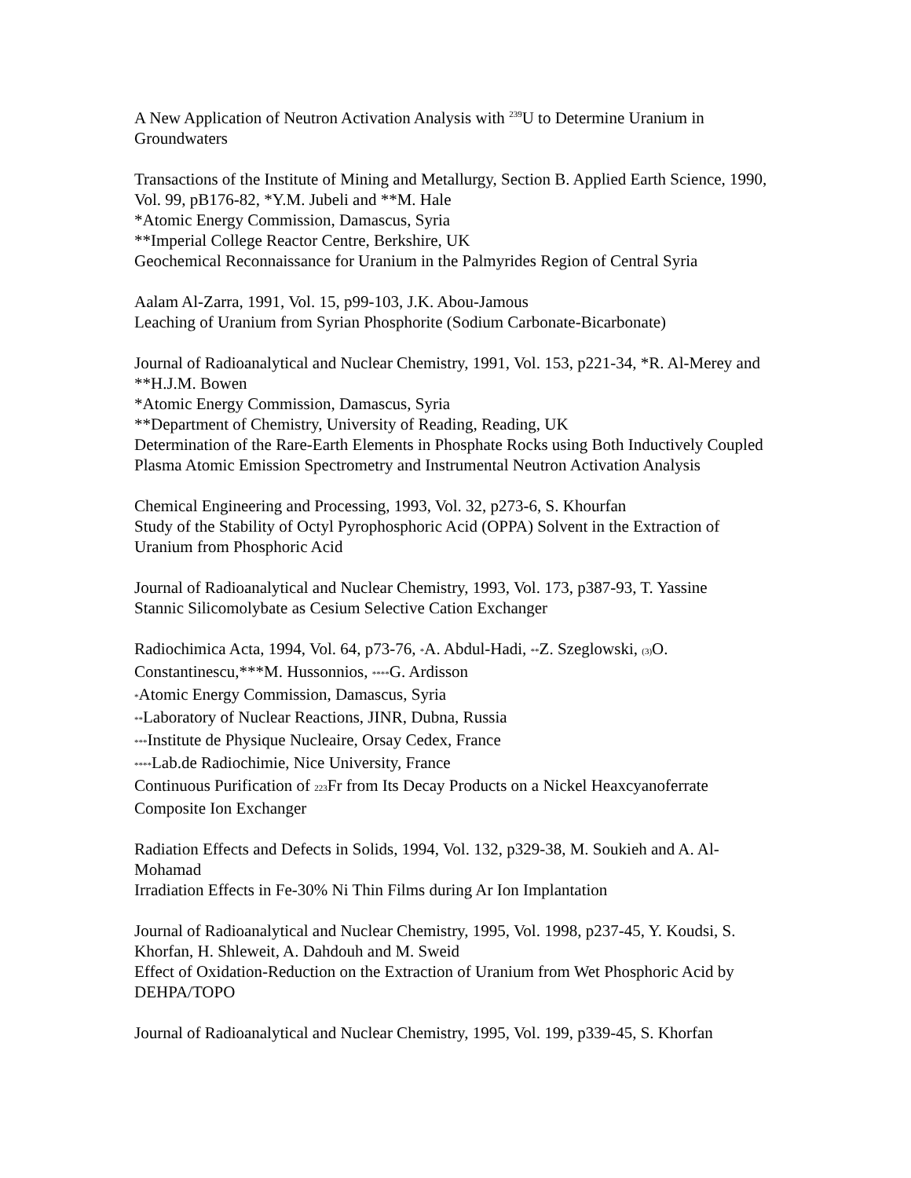A New Application of Neutron Activation Analysis with <sup>239</sup>U to Determine Uranium in Groundwaters
Transactions of the Institute of Mining and Metallurgy, Section B. Applied Earth Science, 1990, Vol. 99, pB176-82, *Y.M. Jubeli and **M. Hale
*Atomic Energy Commission, Damascus, Syria
**Imperial College Reactor Centre, Berkshire, UK
Geochemical Reconnaissance for Uranium in the Palmyrides Region of Central Syria
Aalam Al-Zarra, 1991, Vol. 15, p99-103, J.K. Abou-Jamous
Leaching of Uranium from Syrian Phosphorite (Sodium Carbonate-Bicarbonate)
Journal of Radioanalytical and Nuclear Chemistry, 1991, Vol. 153, p221-34, *R. Al-Merey and **H.J.M. Bowen
*Atomic Energy Commission, Damascus, Syria
**Department of Chemistry, University of Reading, Reading, UK
Determination of the Rare-Earth Elements in Phosphate Rocks using Both Inductively Coupled Plasma Atomic Emission Spectrometry and Instrumental Neutron Activation Analysis
Chemical Engineering and Processing, 1993, Vol. 32, p273-6, S. Khourfan
Study of the Stability of Octyl Pyrophosphoric Acid (OPPA) Solvent in the Extraction of Uranium from Phosphoric Acid
Journal of Radioanalytical and Nuclear Chemistry, 1993, Vol. 173, p387-93, T. Yassine
Stannic Silicomolybate as Cesium Selective Cation Exchanger
Radiochimica Acta, 1994, Vol. 64, p73-76, *A. Abdul-Hadi, **Z. Szeglowski, (3) O. Constantinescu,***M. Hussonnios, ****G. Ardisson
*Atomic Energy Commission, Damascus, Syria
**Laboratory of Nuclear Reactions, JINR, Dubna, Russia
***Institute de Physique Nucleaire, Orsay Cedex, France
****Lab.de Radiochimie, Nice University, France
Continuous Purification of 223 Fr from Its Decay Products on a Nickel Heaxcyanoferrate Composite Ion Exchanger
Radiation Effects and Defects in Solids, 1994, Vol. 132, p329-38, M. Soukieh and A. Al-Mohamad
Irradiation Effects in Fe-30% Ni Thin Films during Ar Ion Implantation
Journal of Radioanalytical and Nuclear Chemistry, 1995, Vol. 1998, p237-45, Y. Koudsi, S. Khorfan, H. Shleweit, A. Dahdouh and M. Sweid
Effect of Oxidation-Reduction on the Extraction of Uranium from Wet Phosphoric Acid by DEHPA/TOPO
Journal of Radioanalytical and Nuclear Chemistry, 1995, Vol. 199, p339-45, S. Khorfan